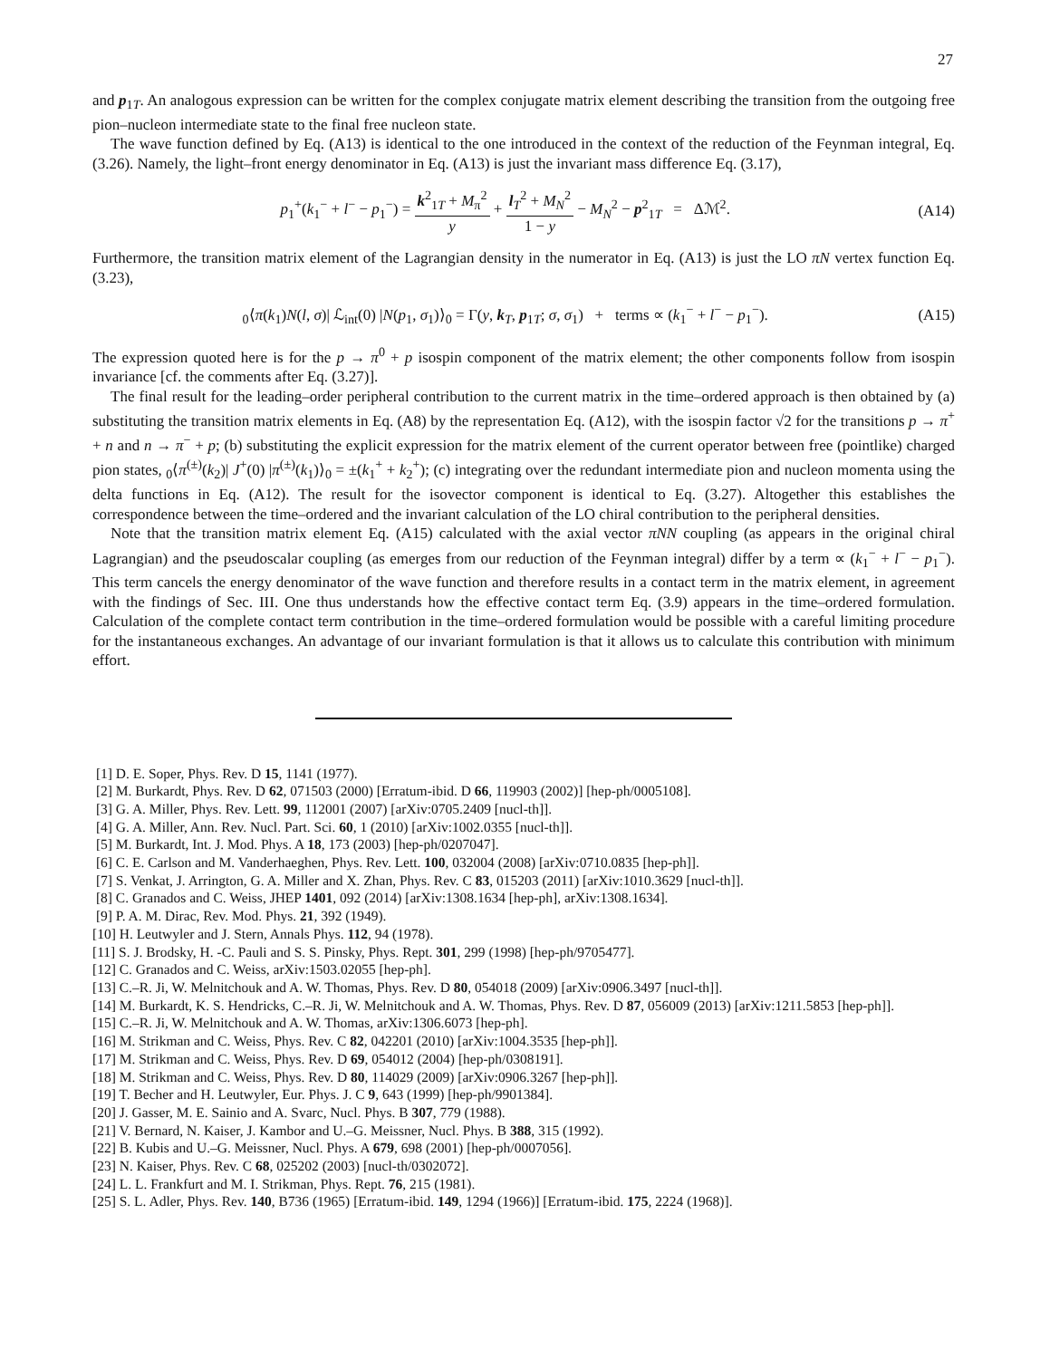27
and p<sub>1T</sub>. An analogous expression can be written for the complex conjugate matrix element describing the transition from the outgoing free pion–nucleon intermediate state to the final free nucleon state.
The wave function defined by Eq. (A13) is identical to the one introduced in the context of the reduction of the Feynman integral, Eq. (3.26). Namely, the light–front energy denominator in Eq. (A13) is just the invariant mass difference Eq. (3.17),
p<sub>1</sub><sup>+</sup>(k<sub>1</sub><sup>−</sup> + l<sup>−</sup> − p<sub>1</sub><sup>−</sup>) = k<sup>2</sup><sub>1T</sub> + M<sub>π</sub><sup>2</sup> y + l<sub>T</sub><sup>2</sup> + M<sub>N</sub><sup>2</sup> 1 − y − M<sub>N</sub><sup>2</sup> − p<sup>2</sup><sub>1T</sub> = Δℳ<sup>2</sup>. (A14)
Furthermore, the transition matrix element of the Lagrangian density in the numerator in Eq. (A13) is just the LO πN vertex function Eq. (3.23),
<sub>0</sub>⟨π(k<sub>1</sub>)N(l, σ)| ℒ<sub>int</sub>(0) |N(p<sub>1</sub>, σ<sub>1</sub>)⟩<sub>0</sub> = Γ(y, k<sub>T</sub>, p<sub>1T</sub>; σ, σ<sub>1</sub>) + terms ∝ (k<sub>1</sub><sup>−</sup> + l<sup>−</sup> − p<sub>1</sub><sup>−</sup>). (A15)
The expression quoted here is for the p → π<sup>0</sup> + p isospin component of the matrix element; the other components follow from isospin invariance [cf. the comments after Eq. (3.27)].
The final result for the leading–order peripheral contribution to the current matrix in the time–ordered approach is then obtained by (a) substituting the transition matrix elements in Eq. (A8) by the representation Eq. (A12), with the isospin factor √2 for the transitions p → π<sup>+</sup> + n and n → π<sup>−</sup> + p; (b) substituting the explicit expression for the matrix element of the current operator between free (pointlike) charged pion states, <sub>0</sub>⟨π<sup>(±)</sup>(k<sub>2</sub>)| J<sup>+</sup>(0) |π<sup>(±)</sup>(k<sub>1</sub>)⟩<sub>0</sub> = ±(k<sub>1</sub><sup>+</sup> + k<sub>2</sub><sup>+</sup>); (c) integrating over the redundant intermediate pion and nucleon momenta using the delta functions in Eq. (A12). The result for the isovector component is identical to Eq. (3.27). Altogether this establishes the correspondence between the time–ordered and the invariant calculation of the LO chiral contribution to the peripheral densities.
Note that the transition matrix element Eq. (A15) calculated with the axial vector πNN coupling (as appears in the original chiral Lagrangian) and the pseudoscalar coupling (as emerges from our reduction of the Feynman integral) differ by a term ∝ (k<sub>1</sub><sup>−</sup> + l<sup>−</sup> − p<sub>1</sub><sup>−</sup>). This term cancels the energy denominator of the wave function and therefore results in a contact term in the matrix element, in agreement with the findings of Sec. III. One thus understands how the effective contact term Eq. (3.9) appears in the time–ordered formulation. Calculation of the complete contact term contribution in the time–ordered formulation would be possible with a careful limiting procedure for the instantaneous exchanges. An advantage of our invariant formulation is that it allows us to calculate this contribution with minimum effort.
[1] D. E. Soper, Phys. Rev. D 15, 1141 (1977).
[2] M. Burkardt, Phys. Rev. D 62, 071503 (2000) [Erratum-ibid. D 66, 119903 (2002)] [hep-ph/0005108].
[3] G. A. Miller, Phys. Rev. Lett. 99, 112001 (2007) [arXiv:0705.2409 [nucl-th]].
[4] G. A. Miller, Ann. Rev. Nucl. Part. Sci. 60, 1 (2010) [arXiv:1002.0355 [nucl-th]].
[5] M. Burkardt, Int. J. Mod. Phys. A 18, 173 (2003) [hep-ph/0207047].
[6] C. E. Carlson and M. Vanderhaeghen, Phys. Rev. Lett. 100, 032004 (2008) [arXiv:0710.0835 [hep-ph]].
[7] S. Venkat, J. Arrington, G. A. Miller and X. Zhan, Phys. Rev. C 83, 015203 (2011) [arXiv:1010.3629 [nucl-th]].
[8] C. Granados and C. Weiss, JHEP 1401, 092 (2014) [arXiv:1308.1634 [hep-ph], arXiv:1308.1634].
[9] P. A. M. Dirac, Rev. Mod. Phys. 21, 392 (1949).
[10] H. Leutwyler and J. Stern, Annals Phys. 112, 94 (1978).
[11] S. J. Brodsky, H. -C. Pauli and S. S. Pinsky, Phys. Rept. 301, 299 (1998) [hep-ph/9705477].
[12] C. Granados and C. Weiss, arXiv:1503.02055 [hep-ph].
[13] C.–R. Ji, W. Melnitchouk and A. W. Thomas, Phys. Rev. D 80, 054018 (2009) [arXiv:0906.3497 [nucl-th]].
[14] M. Burkardt, K. S. Hendricks, C.–R. Ji, W. Melnitchouk and A. W. Thomas, Phys. Rev. D 87, 056009 (2013) [arXiv:1211.5853 [hep-ph]].
[15] C.–R. Ji, W. Melnitchouk and A. W. Thomas, arXiv:1306.6073 [hep-ph].
[16] M. Strikman and C. Weiss, Phys. Rev. C 82, 042201 (2010) [arXiv:1004.3535 [hep-ph]].
[17] M. Strikman and C. Weiss, Phys. Rev. D 69, 054012 (2004) [hep-ph/0308191].
[18] M. Strikman and C. Weiss, Phys. Rev. D 80, 114029 (2009) [arXiv:0906.3267 [hep-ph]].
[19] T. Becher and H. Leutwyler, Eur. Phys. J. C 9, 643 (1999) [hep-ph/9901384].
[20] J. Gasser, M. E. Sainio and A. Svarc, Nucl. Phys. B 307, 779 (1988).
[21] V. Bernard, N. Kaiser, J. Kambor and U.–G. Meissner, Nucl. Phys. B 388, 315 (1992).
[22] B. Kubis and U.–G. Meissner, Nucl. Phys. A 679, 698 (2001) [hep-ph/0007056].
[23] N. Kaiser, Phys. Rev. C 68, 025202 (2003) [nucl-th/0302072].
[24] L. L. Frankfurt and M. I. Strikman, Phys. Rept. 76, 215 (1981).
[25] S. L. Adler, Phys. Rev. 140, B736 (1965) [Erratum-ibid. 149, 1294 (1966)] [Erratum-ibid. 175, 2224 (1968)].